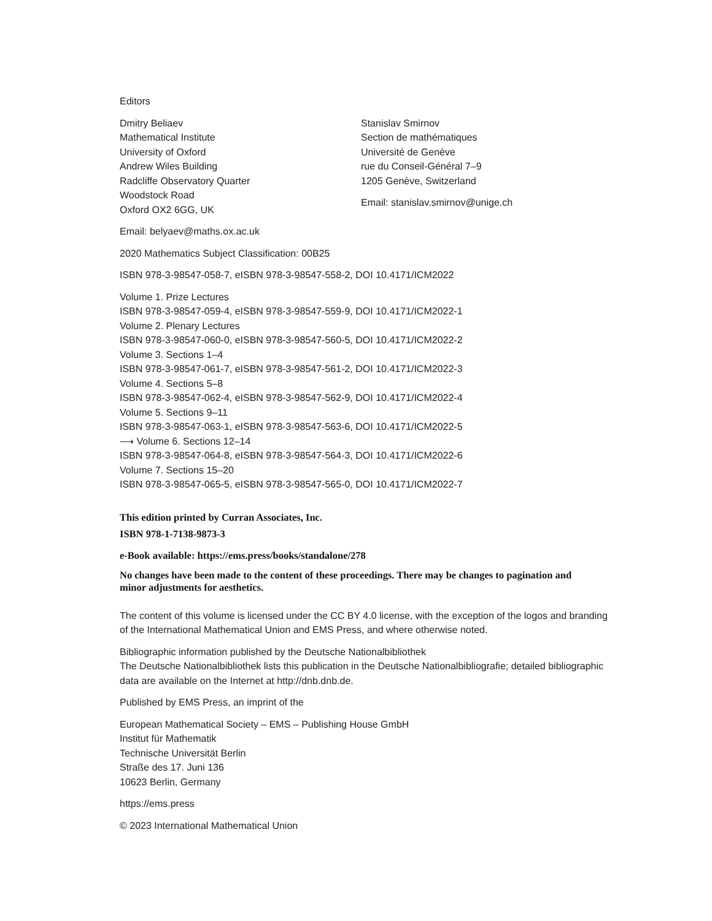Editors
Dmitry Beliaev
Mathematical Institute
University of Oxford
Andrew Wiles Building
Radcliffe Observatory Quarter
Woodstock Road
Oxford OX2 6GG, UK
Email: belyaev@maths.ox.ac.uk
Stanislav Smirnov
Section de mathématiques
Université de Genève
rue du Conseil-Général 7–9
1205 Genève, Switzerland
Email: stanislav.smirnov@unige.ch
2020 Mathematics Subject Classification: 00B25
ISBN 978-3-98547-058-7, eISBN 978-3-98547-558-2, DOI 10.4171/ICM2022
Volume 1. Prize Lectures
ISBN 978-3-98547-059-4, eISBN 978-3-98547-559-9, DOI 10.4171/ICM2022-1
Volume 2. Plenary Lectures
ISBN 978-3-98547-060-0, eISBN 978-3-98547-560-5, DOI 10.4171/ICM2022-2
Volume 3. Sections 1–4
ISBN 978-3-98547-061-7, eISBN 978-3-98547-561-2, DOI 10.4171/ICM2022-3
Volume 4. Sections 5–8
ISBN 978-3-98547-062-4, eISBN 978-3-98547-562-9, DOI 10.4171/ICM2022-4
Volume 5. Sections 9–11
ISBN 978-3-98547-063-1, eISBN 978-3-98547-563-6, DOI 10.4171/ICM2022-5
⟶ Volume 6. Sections 12–14
ISBN 978-3-98547-064-8, eISBN 978-3-98547-564-3, DOI 10.4171/ICM2022-6
Volume 7. Sections 15–20
ISBN 978-3-98547-065-5, eISBN 978-3-98547-565-0, DOI 10.4171/ICM2022-7
This edition printed by Curran Associates, Inc.
ISBN 978-1-7138-9873-3
e-Book available: https://ems.press/books/standalone/278
No changes have been made to the content of these proceedings. There may be changes to pagination and minor adjustments for aesthetics.
The content of this volume is licensed under the CC BY 4.0 license, with the exception of the logos and branding of the International Mathematical Union and EMS Press, and where otherwise noted.
Bibliographic information published by the Deutsche Nationalbibliothek
The Deutsche Nationalbibliothek lists this publication in the Deutsche Nationalbibliografie; detailed bibliographic data are available on the Internet at http://dnb.dnb.de.
Published by EMS Press, an imprint of the
European Mathematical Society – EMS – Publishing House GmbH
Institut für Mathematik
Technische Universität Berlin
Straße des 17. Juni 136
10623 Berlin, Germany
https://ems.press
© 2023 International Mathematical Union